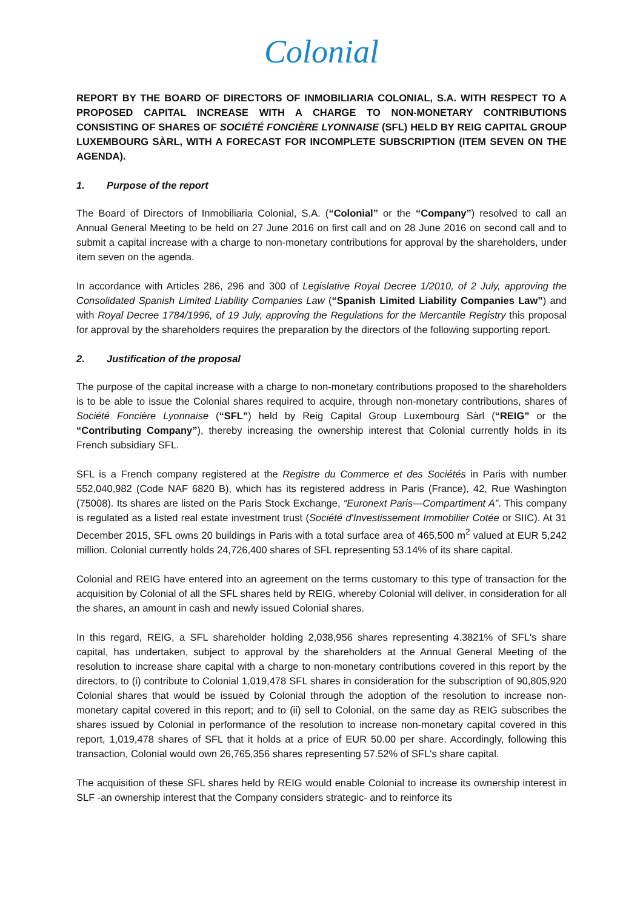Colonial
REPORT BY THE BOARD OF DIRECTORS OF INMOBILIARIA COLONIAL, S.A. WITH RESPECT TO A PROPOSED CAPITAL INCREASE WITH A CHARGE TO NON-MONETARY CONTRIBUTIONS CONSISTING OF SHARES OF SOCIÉTÉ FONCIÈRE LYONNAISE (SFL) HELD BY REIG CAPITAL GROUP LUXEMBOURG SÀRL, WITH A FORECAST FOR INCOMPLETE SUBSCRIPTION (ITEM SEVEN ON THE AGENDA).
1. Purpose of the report
The Board of Directors of Inmobiliaria Colonial, S.A. (“Colonial” or the “Company”) resolved to call an Annual General Meeting to be held on 27 June 2016 on first call and on 28 June 2016 on second call and to submit a capital increase with a charge to non-monetary contributions for approval by the shareholders, under item seven on the agenda.
In accordance with Articles 286, 296 and 300 of Legislative Royal Decree 1/2010, of 2 July, approving the Consolidated Spanish Limited Liability Companies Law (“Spanish Limited Liability Companies Law”) and with Royal Decree 1784/1996, of 19 July, approving the Regulations for the Mercantile Registry this proposal for approval by the shareholders requires the preparation by the directors of the following supporting report.
2. Justification of the proposal
The purpose of the capital increase with a charge to non-monetary contributions proposed to the shareholders is to be able to issue the Colonial shares required to acquire, through non-monetary contributions, shares of Société Foncière Lyonnaise (“SFL”) held by Reig Capital Group Luxembourg Sàrl (“REIG” or the “Contributing Company”), thereby increasing the ownership interest that Colonial currently holds in its French subsidiary SFL.
SFL is a French company registered at the Registre du Commerce et des Sociétés in Paris with number 552,040,982 (Code NAF 6820 B), which has its registered address in Paris (France), 42, Rue Washington (75008). Its shares are listed on the Paris Stock Exchange, “Euronext Paris—Compartiment A”. This company is regulated as a listed real estate investment trust (Société d'Investissement Immobilier Cotée or SIIC). At 31 December 2015, SFL owns 20 buildings in Paris with a total surface area of 465,500 m<sup>2</sup> valued at EUR 5,242 million. Colonial currently holds 24,726,400 shares of SFL representing 53.14% of its share capital.
Colonial and REIG have entered into an agreement on the terms customary to this type of transaction for the acquisition by Colonial of all the SFL shares held by REIG, whereby Colonial will deliver, in consideration for all the shares, an amount in cash and newly issued Colonial shares.
In this regard, REIG, a SFL shareholder holding 2,038,956 shares representing 4.3821% of SFL's share capital, has undertaken, subject to approval by the shareholders at the Annual General Meeting of the resolution to increase share capital with a charge to non-monetary contributions covered in this report by the directors, to (i) contribute to Colonial 1,019,478 SFL shares in consideration for the subscription of 90,805,920 Colonial shares that would be issued by Colonial through the adoption of the resolution to increase non-monetary capital covered in this report; and to (ii) sell to Colonial, on the same day as REIG subscribes the shares issued by Colonial in performance of the resolution to increase non-monetary capital covered in this report, 1,019,478 shares of SFL that it holds at a price of EUR 50.00 per share. Accordingly, following this transaction, Colonial would own 26,765,356 shares representing 57.52% of SFL's share capital.
The acquisition of these SFL shares held by REIG would enable Colonial to increase its ownership interest in SLF -an ownership interest that the Company considers strategic- and to reinforce its